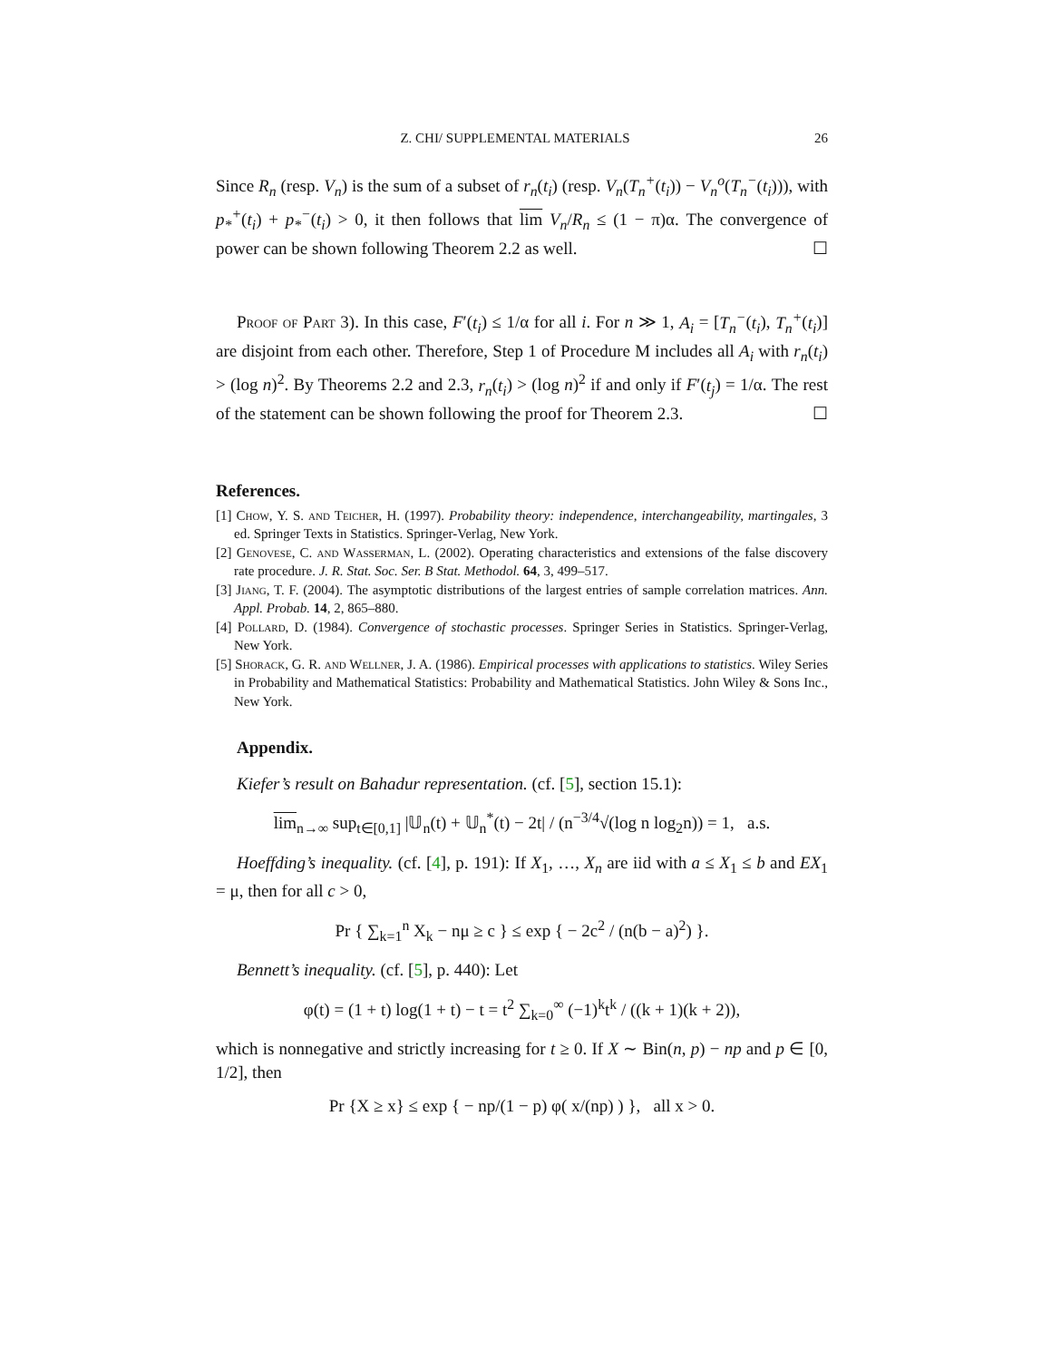Z. CHI/ SUPPLEMENTAL MATERIALS 26
Since R<sub>n</sub> (resp. V<sub>n</sub>) is the sum of a subset of r<sub>n</sub>(t<sub>i</sub>) (resp. V<sub>n</sub>(T<sub>n</sub><sup>+</sup>(t<sub>i</sub>)) − V<sub>n</sub><sup>o</sup>(T<sub>n</sub><sup>−</sup>(t<sub>i</sub>))), with p<sub>*</sub><sup>+</sup>(t<sub>i</sub>) + p<sub>*</sub><sup>−</sup>(t<sub>i</sub>) > 0, it then follows that lim V<sub>n</sub>/R<sub>n</sub> ≤ (1 − π)α. The convergence of power can be shown following Theorem 2.2 as well. ☐
Proof of Part 3). In this case, F′(t<sub>i</sub>) ≤ 1/α for all i. For n ≫ 1, A<sub>i</sub> = [T<sub>n</sub><sup>−</sup>(t<sub>i</sub>), T<sub>n</sub><sup>+</sup>(t<sub>i</sub>)] are disjoint from each other. Therefore, Step 1 of Procedure M includes all A<sub>i</sub> with r<sub>n</sub>(t<sub>i</sub>) > (log n)<sup>2</sup>. By Theorems 2.2 and 2.3, r<sub>n</sub>(t<sub>i</sub>) > (log n)<sup>2</sup> if and only if F′(t<sub>j</sub>) = 1/α. The rest of the statement can be shown following the proof for Theorem 2.3. ☐
References.
[1] Chow, Y. S. and Teicher, H. (1997). Probability theory: independence, interchangeability, martingales, 3 ed. Springer Texts in Statistics. Springer-Verlag, New York.
[2] Genovese, C. and Wasserman, L. (2002). Operating characteristics and extensions of the false discovery rate procedure. J. R. Stat. Soc. Ser. B Stat. Methodol. 64, 3, 499–517.
[3] Jiang, T. F. (2004). The asymptotic distributions of the largest entries of sample correlation matrices. Ann. Appl. Probab. 14, 2, 865–880.
[4] Pollard, D. (1984). Convergence of stochastic processes. Springer Series in Statistics. Springer-Verlag, New York.
[5] Shorack, G. R. and Wellner, J. A. (1986). Empirical processes with applications to statistics. Wiley Series in Probability and Mathematical Statistics: Probability and Mathematical Statistics. John Wiley & Sons Inc., New York.
Appendix.
Kiefer’s result on Bahadur representation. (cf. [5], section 15.1):
lim<sub>n→∞</sub> sup<sub>t∈[0,1]</sub> |𝕌<sub>n</sub>(t) + 𝕌<sub>n</sub><sup>*</sup>(t) − 2t| / (n<sup>−3/4</sup>√(log n log<sub>2</sub>n)) = 1, a.s.
Hoeffding’s inequality. (cf. [4], p. 191): If X<sub>1</sub>, …, X<sub>n</sub> are iid with a ≤ X<sub>1</sub> ≤ b and EX<sub>1</sub> = μ, then for all c > 0,
Pr { ∑<sub>k=1</sub><sup>n</sup> X<sub>k</sub> − nμ ≥ c } ≤ exp { − 2c<sup>2</sup> / (n(b − a)<sup>2</sup>) }.
Bennett’s inequality. (cf. [5], p. 440): Let
φ(t) = (1 + t) log(1 + t) − t = t<sup>2</sup> ∑<sub>k=0</sub><sup>∞</sup> (−1)<sup>k</sup>t<sup>k</sup> / ((k + 1)(k + 2)),
which is nonnegative and strictly increasing for t ≥ 0. If X ∼ Bin(n, p) − np and p ∈ [0, 1/2], then
Pr {X ≥ x} ≤ exp { − np/(1 − p) φ( x/(np) ) }, all x > 0.